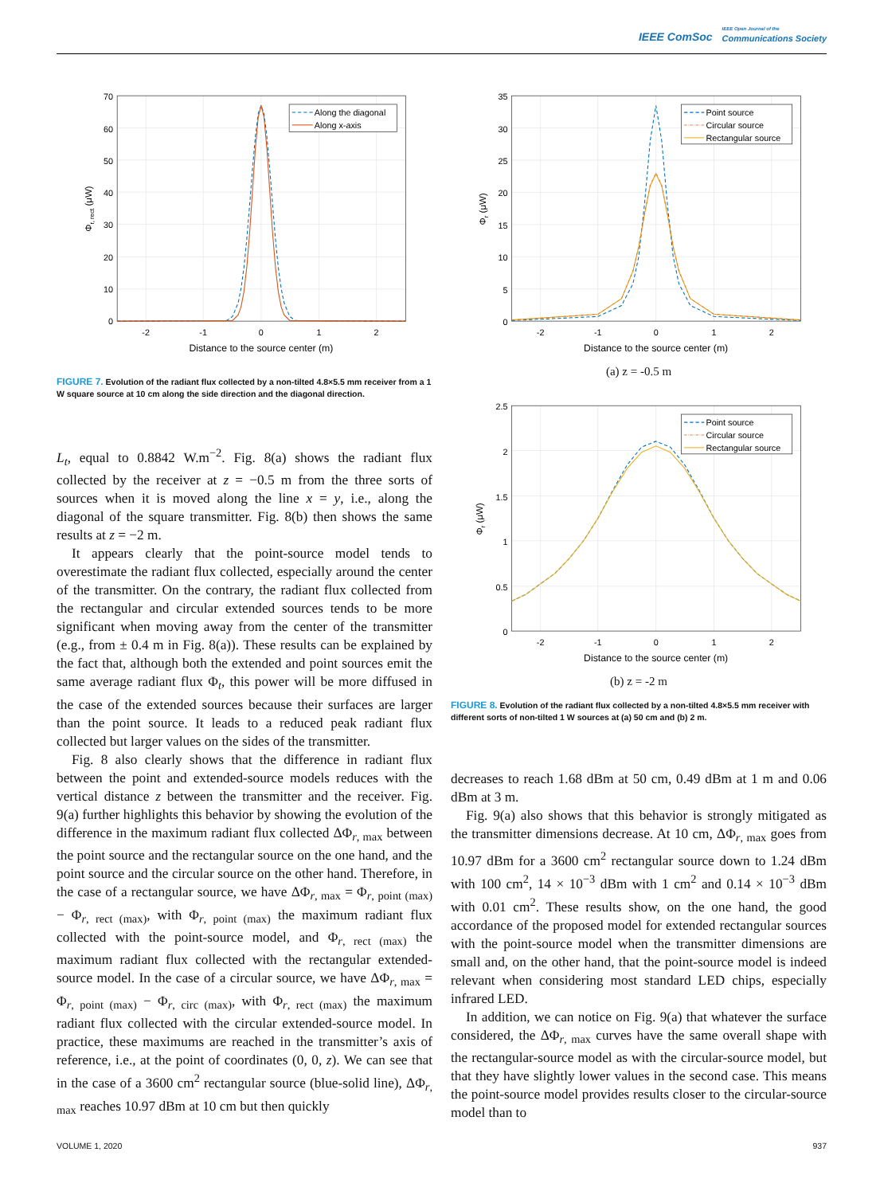IEEE ComSoc IEEE Open Journal of the Communications Society
Along the diagonal
Along x-axis
70
60
50
40
30
20
10
0
-2
-1
0
1
2
Distance to the source center (m)
Φr, rect (μW)
FIGURE 7. Evolution of the radiant flux collected by a non-tilted 4.8×5.5 mm receiver from a 1 W square source at 10 cm along the side direction and the diagonal direction.
L<sub>t</sub>, equal to 0.8842 W.m<sup>−2</sup>. Fig. 8(a) shows the radiant flux collected by the receiver at z = −0.5 m from the three sorts of sources when it is moved along the line x = y, i.e., along the diagonal of the square transmitter. Fig. 8(b) then shows the same results at z = −2 m.
It appears clearly that the point-source model tends to overestimate the radiant flux collected, especially around the center of the transmitter. On the contrary, the radiant flux collected from the rectangular and circular extended sources tends to be more significant when moving away from the center of the transmitter (e.g., from ± 0.4 m in Fig. 8(a)). These results can be explained by the fact that, although both the extended and point sources emit the same average radiant flux Φ<sub>t</sub>, this power will be more diffused in the case of the extended sources because their surfaces are larger than the point source. It leads to a reduced peak radiant flux collected but larger values on the sides of the transmitter.
Fig. 8 also clearly shows that the difference in radiant flux between the point and extended-source models reduces with the vertical distance z between the transmitter and the receiver. Fig. 9(a) further highlights this behavior by showing the evolution of the difference in the maximum radiant flux collected ΔΦ<sub>r, max</sub> between the point source and the rectangular source on the one hand, and the point source and the circular source on the other hand. Therefore, in the case of a rectangular source, we have ΔΦ<sub>r, max</sub> = Φ<sub>r, point (max)</sub> − Φ<sub>r, rect (max)</sub>, with Φ<sub>r, point (max)</sub> the maximum radiant flux collected with the point-source model, and Φ<sub>r, rect (max)</sub> the maximum radiant flux collected with the rectangular extended-source model. In the case of a circular source, we have ΔΦ<sub>r, max</sub> = Φ<sub>r, point (max)</sub> − Φ<sub>r, circ (max)</sub>, with Φ<sub>r, rect (max)</sub> the maximum radiant flux collected with the circular extended-source model. In practice, these maximums are reached in the transmitter’s axis of reference, i.e., at the point of coordinates (0, 0, z). We can see that in the case of a 3600 cm<sup>2</sup> rectangular source (blue-solid line), ΔΦ<sub>r, max</sub> reaches 10.97 dBm at 10 cm but then quickly
Point source
Circular source
Rectangular source
35
30
25
20
15
10
5
0
-2
-1
0
1
2
Distance to the source center (m)
Φr (μW)
(a) z = -0.5 m
Point source
Circular source
Rectangular source
2.5
2
1.5
1
0.5
0
-2
-1
0
1
2
Distance to the source center (m)
Φr (μW)
(b) z = -2 m
FIGURE 8. Evolution of the radiant flux collected by a non-tilted 4.8×5.5 mm receiver with different sorts of non-tilted 1 W sources at (a) 50 cm and (b) 2 m.
decreases to reach 1.68 dBm at 50 cm, 0.49 dBm at 1 m and 0.06 dBm at 3 m.
Fig. 9(a) also shows that this behavior is strongly mitigated as the transmitter dimensions decrease. At 10 cm, ΔΦ<sub>r, max</sub> goes from 10.97 dBm for a 3600 cm<sup>2</sup> rectangular source down to 1.24 dBm with 100 cm<sup>2</sup>, 14 × 10<sup>−3</sup> dBm with 1 cm<sup>2</sup> and 0.14 × 10<sup>−3</sup> dBm with 0.01 cm<sup>2</sup>. These results show, on the one hand, the good accordance of the proposed model for extended rectangular sources with the point-source model when the transmitter dimensions are small and, on the other hand, that the point-source model is indeed relevant when considering most standard LED chips, especially infrared LED.
In addition, we can notice on Fig. 9(a) that whatever the surface considered, the ΔΦ<sub>r, max</sub> curves have the same overall shape with the rectangular-source model as with the circular-source model, but that they have slightly lower values in the second case. This means the point-source model provides results closer to the circular-source model than to
VOLUME 1, 2020 937